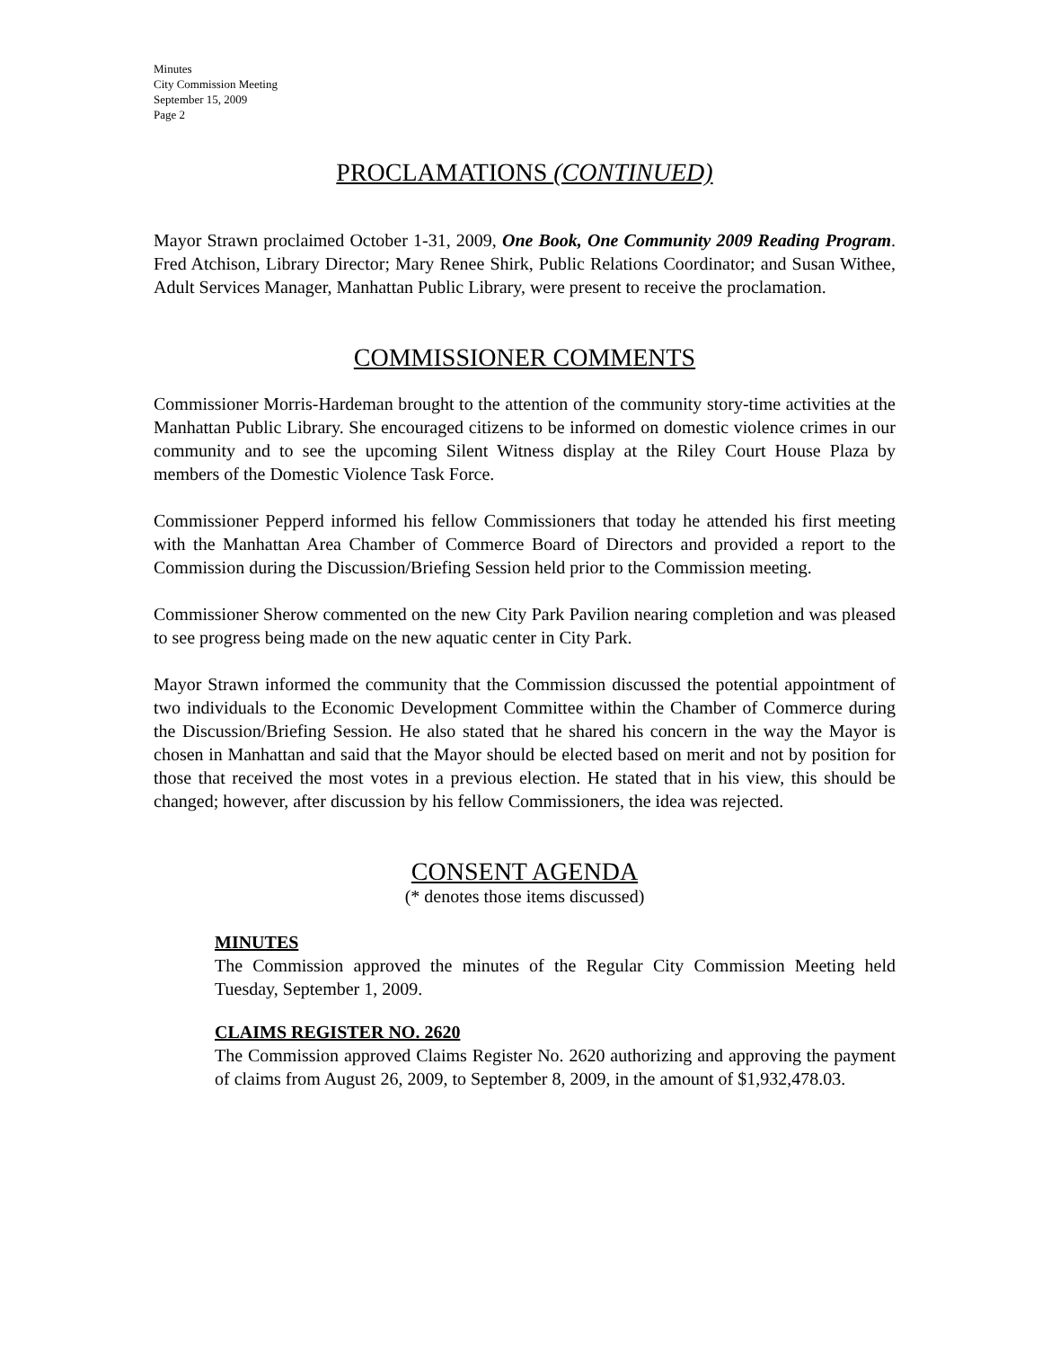Minutes
City Commission Meeting
September 15, 2009
Page 2
PROCLAMATIONS (CONTINUED)
Mayor Strawn proclaimed October 1-31, 2009, One Book, One Community 2009 Reading Program. Fred Atchison, Library Director; Mary Renee Shirk, Public Relations Coordinator; and Susan Withee, Adult Services Manager, Manhattan Public Library, were present to receive the proclamation.
COMMISSIONER COMMENTS
Commissioner Morris-Hardeman brought to the attention of the community story-time activities at the Manhattan Public Library. She encouraged citizens to be informed on domestic violence crimes in our community and to see the upcoming Silent Witness display at the Riley Court House Plaza by members of the Domestic Violence Task Force.
Commissioner Pepperd informed his fellow Commissioners that today he attended his first meeting with the Manhattan Area Chamber of Commerce Board of Directors and provided a report to the Commission during the Discussion/Briefing Session held prior to the Commission meeting.
Commissioner Sherow commented on the new City Park Pavilion nearing completion and was pleased to see progress being made on the new aquatic center in City Park.
Mayor Strawn informed the community that the Commission discussed the potential appointment of two individuals to the Economic Development Committee within the Chamber of Commerce during the Discussion/Briefing Session. He also stated that he shared his concern in the way the Mayor is chosen in Manhattan and said that the Mayor should be elected based on merit and not by position for those that received the most votes in a previous election. He stated that in his view, this should be changed; however, after discussion by his fellow Commissioners, the idea was rejected.
CONSENT AGENDA
(* denotes those items discussed)
MINUTES
The Commission approved the minutes of the Regular City Commission Meeting held Tuesday, September 1, 2009.
CLAIMS REGISTER NO. 2620
The Commission approved Claims Register No. 2620 authorizing and approving the payment of claims from August 26, 2009, to September 8, 2009, in the amount of $1,932,478.03.